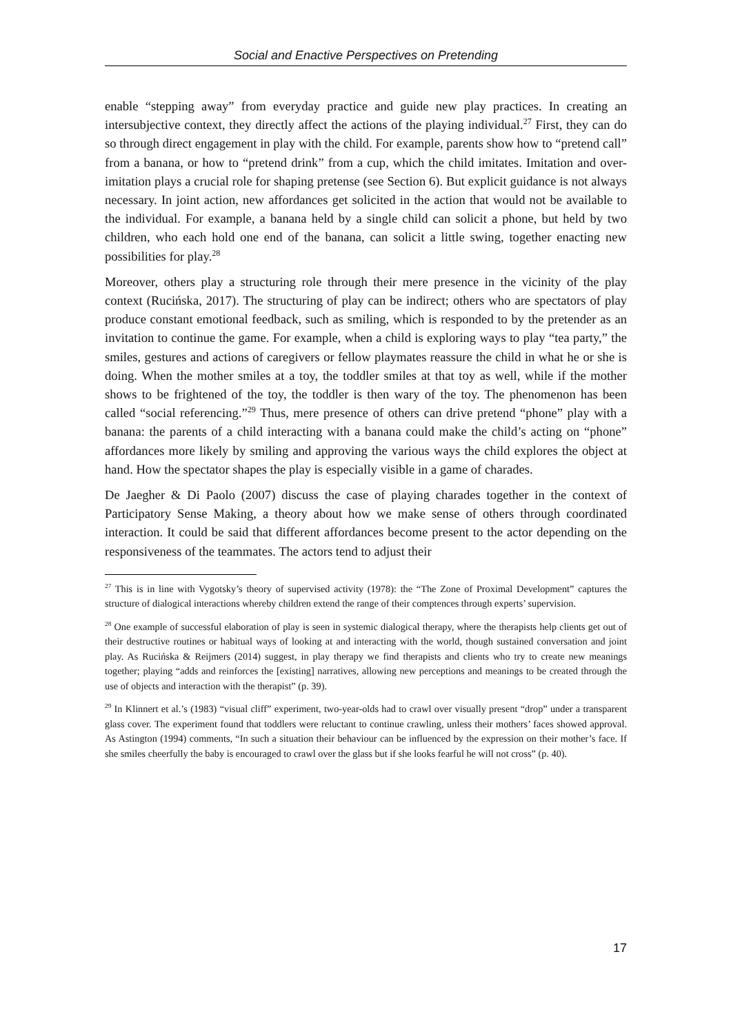Social and Enactive Perspectives on Pretending
enable “stepping away” from everyday practice and guide new play practices. In creating an intersubjective context, they directly affect the actions of the playing individual.<sup>27</sup> First, they can do so through direct engagement in play with the child. For example, parents show how to “pretend call” from a banana, or how to “pretend drink” from a cup, which the child imitates. Imitation and over-imitation plays a crucial role for shaping pretense (see Section 6). But explicit guidance is not always necessary. In joint action, new affordances get solicited in the action that would not be available to the individual. For example, a banana held by a single child can solicit a phone, but held by two children, who each hold one end of the banana, can solicit a little swing, together enacting new possibilities for play.<sup>28</sup>
Moreover, others play a structuring role through their mere presence in the vicinity of the play context (Rucińska, 2017). The structuring of play can be indirect; others who are spectators of play produce constant emotional feedback, such as smiling, which is responded to by the pretender as an invitation to continue the game. For example, when a child is exploring ways to play “tea party,” the smiles, gestures and actions of caregivers or fellow playmates reassure the child in what he or she is doing. When the mother smiles at a toy, the toddler smiles at that toy as well, while if the mother shows to be frightened of the toy, the toddler is then wary of the toy. The phenomenon has been called “social referencing.”<sup>29</sup> Thus, mere presence of others can drive pretend “phone” play with a banana: the parents of a child interacting with a banana could make the child’s acting on “phone” affordances more likely by smiling and approving the various ways the child explores the object at hand. How the spectator shapes the play is especially visible in a game of charades.
De Jaegher & Di Paolo (2007) discuss the case of playing charades together in the context of Participatory Sense Making, a theory about how we make sense of others through coordinated interaction. It could be said that different affordances become present to the actor depending on the responsiveness of the teammates. The actors tend to adjust their
<sup>27</sup> This is in line with Vygotsky’s theory of supervised activity (1978): the “The Zone of Proximal Development” captures the structure of dialogical interactions whereby children extend the range of their comptences through experts’ supervision.
<sup>28</sup> One example of successful elaboration of play is seen in systemic dialogical therapy, where the therapists help clients get out of their destructive routines or habitual ways of looking at and interacting with the world, though sustained conversation and joint play. As Rucińska & Reijmers (2014) suggest, in play therapy we find therapists and clients who try to create new meanings together; playing “adds and reinforces the [existing] narratives, allowing new perceptions and meanings to be created through the use of objects and interaction with the therapist” (p. 39).
<sup>29</sup> In Klinnert et al.’s (1983) “visual cliff” experiment, two-year-olds had to crawl over visually present “drop” under a transparent glass cover. The experiment found that toddlers were reluctant to continue crawling, unless their mothers’ faces showed approval. As Astington (1994) comments, “In such a situation their behaviour can be influenced by the expression on their mother’s face. If she smiles cheerfully the baby is encouraged to crawl over the glass but if she looks fearful he will not cross” (p. 40).
17